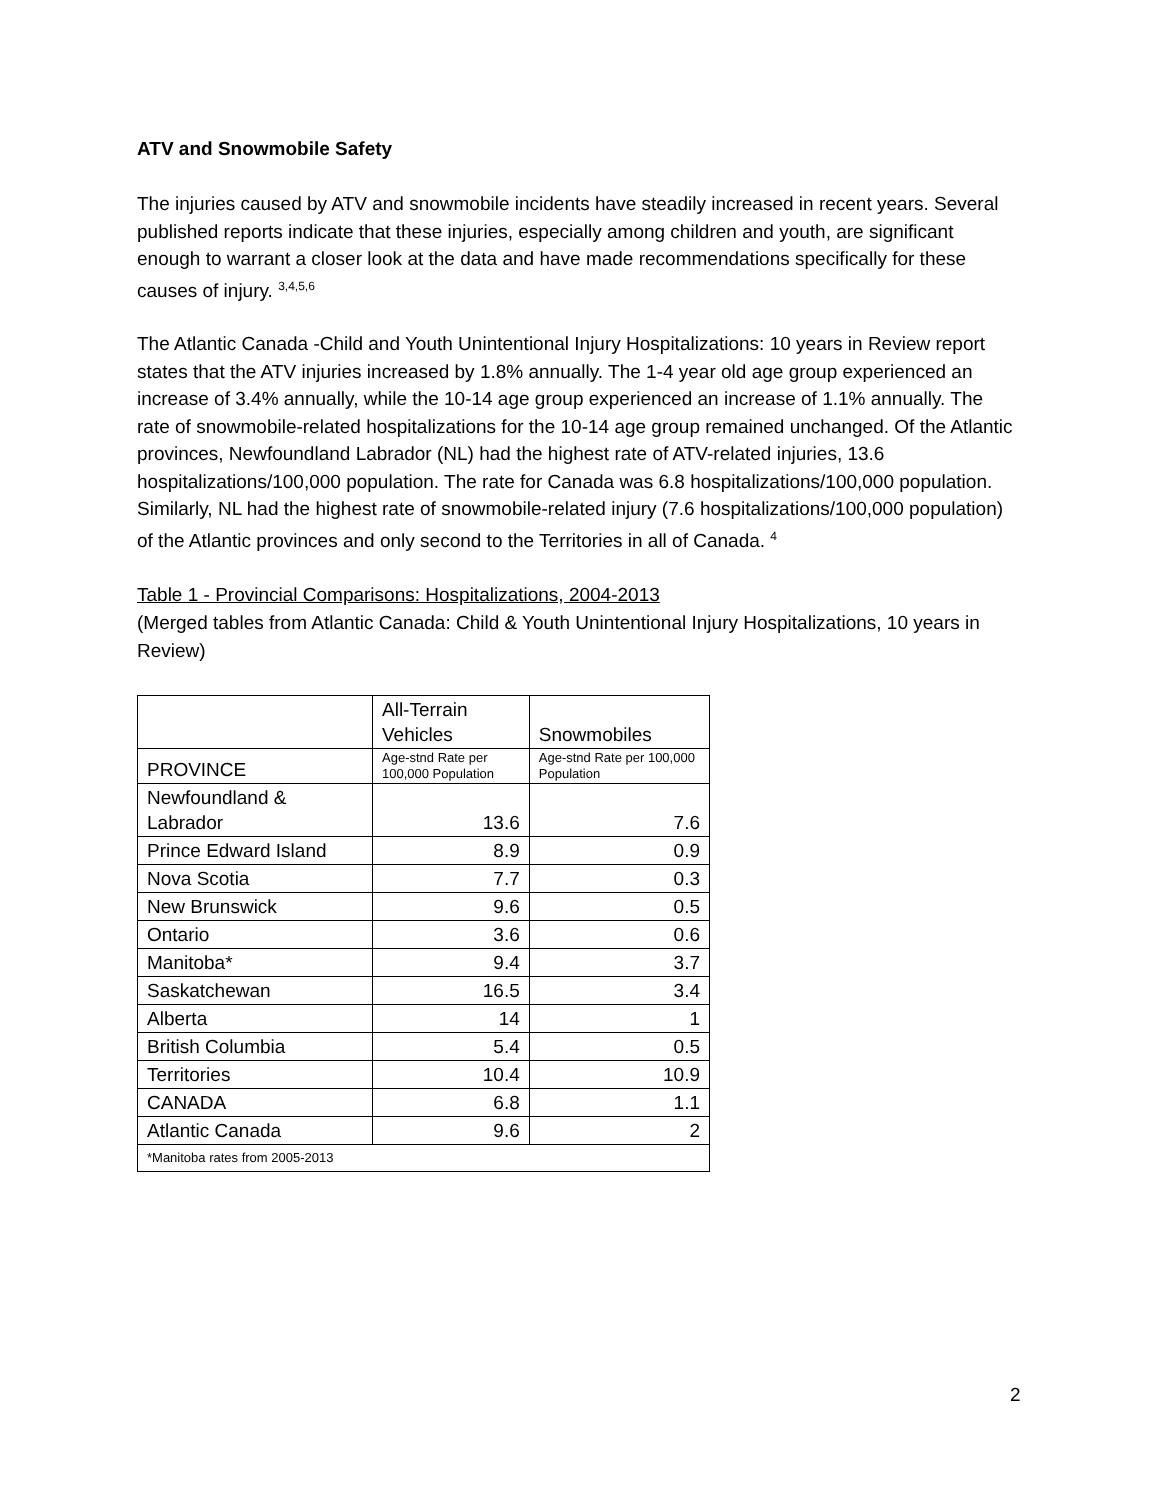ATV and Snowmobile Safety
The injuries caused by ATV and snowmobile incidents have steadily increased in recent years. Several published reports indicate that these injuries, especially among children and youth, are significant enough to warrant a closer look at the data and have made recommendations specifically for these causes of injury. <sup>3,4,5,6</sup>
The Atlantic Canada -Child and Youth Unintentional Injury Hospitalizations: 10 years in Review report states that the ATV injuries increased by 1.8% annually. The 1-4 year old age group experienced an increase of 3.4% annually, while the 10-14 age group experienced an increase of 1.1% annually. The rate of snowmobile-related hospitalizations for the 10-14 age group remained unchanged. Of the Atlantic provinces, Newfoundland Labrador (NL) had the highest rate of ATV-related injuries, 13.6 hospitalizations/100,000 population. The rate for Canada was 6.8 hospitalizations/100,000 population. Similarly, NL had the highest rate of snowmobile-related injury (7.6 hospitalizations/100,000 population) of the Atlantic provinces and only second to the Territories in all of Canada. <sup>4</sup>
Table 1 - Provincial Comparisons: Hospitalizations, 2004-2013
(Merged tables from Atlantic Canada: Child & Youth Unintentional Injury Hospitalizations, 10 years in Review)
| | All-Terrain Vehicles | Snowmobiles |
| PROVINCE | Age-stnd Rate per 100,000 Population | Age-stnd Rate per 100,000 Population |
| Newfoundland & Labrador | 13.6 | 7.6 |
| Prince Edward Island | 8.9 | 0.9 |
| Nova Scotia | 7.7 | 0.3 |
| New Brunswick | 9.6 | 0.5 |
| Ontario | 3.6 | 0.6 |
| Manitoba* | 9.4 | 3.7 |
| Saskatchewan | 16.5 | 3.4 |
| Alberta | 14 | 1 |
| British Columbia | 5.4 | 0.5 |
| Territories | 10.4 | 10.9 |
| CANADA | 6.8 | 1.1 |
| Atlantic Canada | 9.6 | 2 |
| *Manitoba rates from 2005-2013 | | |
2